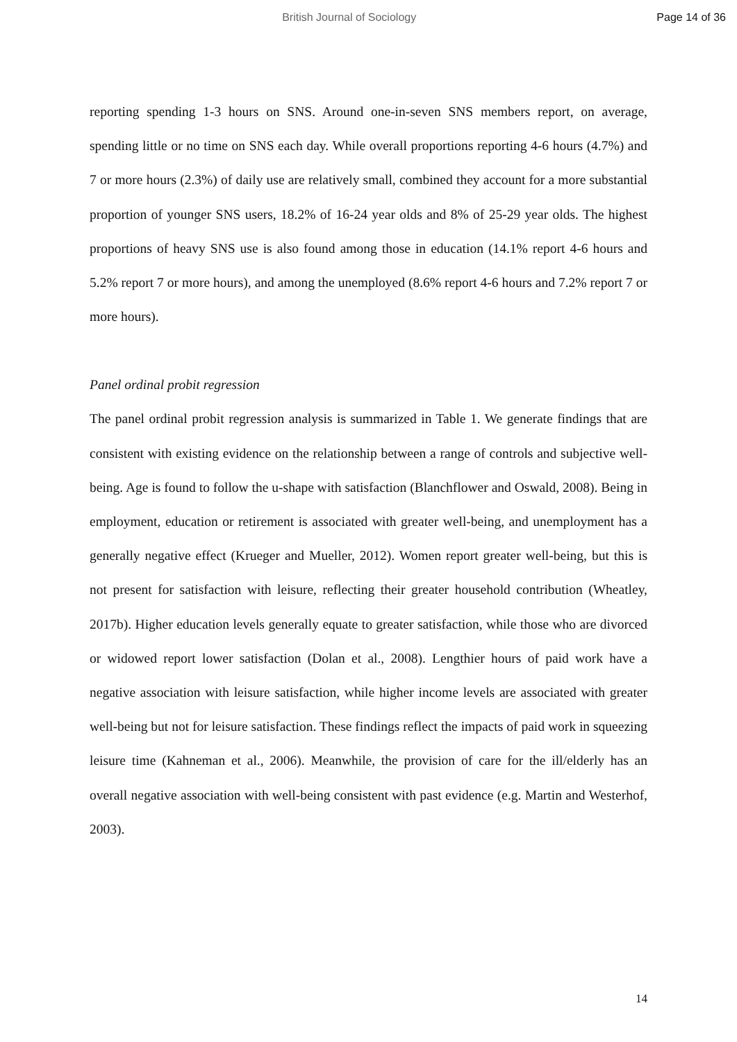British Journal of Sociology Page 14 of 36
reporting spending 1-3 hours on SNS. Around one-in-seven SNS members report, on average, spending little or no time on SNS each day. While overall proportions reporting 4-6 hours (4.7%) and 7 or more hours (2.3%) of daily use are relatively small, combined they account for a more substantial proportion of younger SNS users, 18.2% of 16-24 year olds and 8% of 25-29 year olds. The highest proportions of heavy SNS use is also found among those in education (14.1% report 4-6 hours and 5.2% report 7 or more hours), and among the unemployed (8.6% report 4-6 hours and 7.2% report 7 or more hours).
Panel ordinal probit regression
The panel ordinal probit regression analysis is summarized in Table 1. We generate findings that are consistent with existing evidence on the relationship between a range of controls and subjective well-being. Age is found to follow the u-shape with satisfaction (Blanchflower and Oswald, 2008). Being in employment, education or retirement is associated with greater well-being, and unemployment has a generally negative effect (Krueger and Mueller, 2012). Women report greater well-being, but this is not present for satisfaction with leisure, reflecting their greater household contribution (Wheatley, 2017b). Higher education levels generally equate to greater satisfaction, while those who are divorced or widowed report lower satisfaction (Dolan et al., 2008). Lengthier hours of paid work have a negative association with leisure satisfaction, while higher income levels are associated with greater well-being but not for leisure satisfaction. These findings reflect the impacts of paid work in squeezing leisure time (Kahneman et al., 2006). Meanwhile, the provision of care for the ill/elderly has an overall negative association with well-being consistent with past evidence (e.g. Martin and Westerhof, 2003).
14